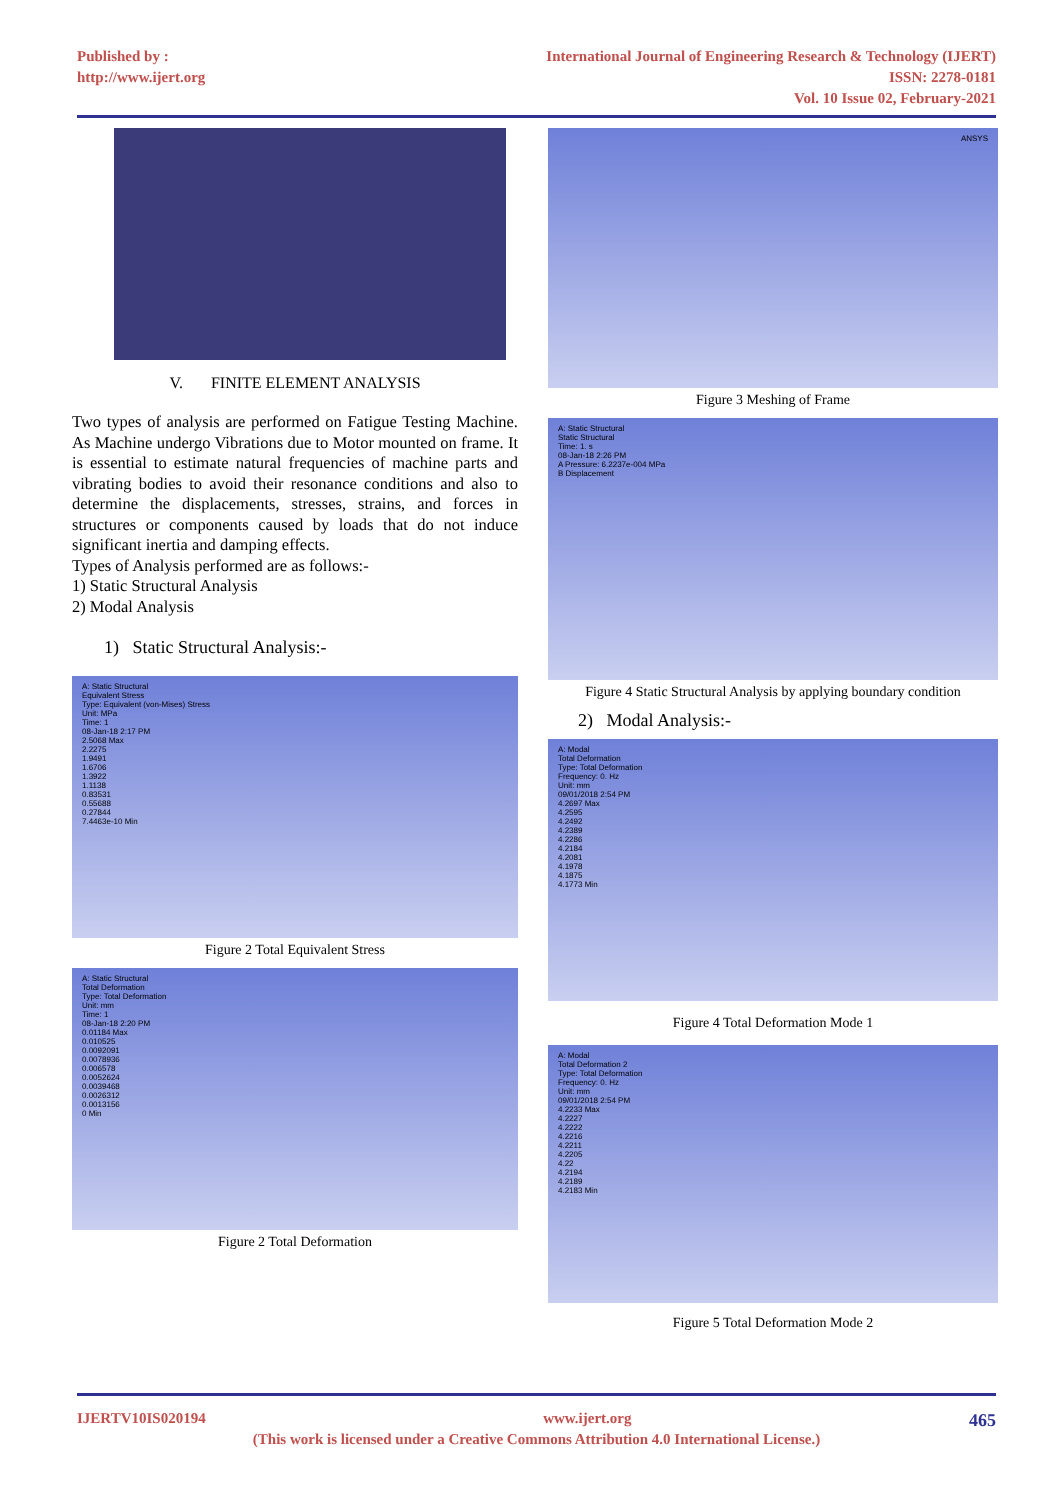Published by :
http://www.ijert.org
International Journal of Engineering Research & Technology (IJERT)
ISSN: 2278-0181
Vol. 10 Issue 02, February-2021
V. FINITE ELEMENT ANALYSIS
Two types of analysis are performed on Fatigue Testing Machine. As Machine undergo Vibrations due to Motor mounted on frame. It is essential to estimate natural frequencies of machine parts and vibrating bodies to avoid their resonance conditions and also to determine the displacements, stresses, strains, and forces in structures or components caused by loads that do not induce significant inertia and damping effects.
Types of Analysis performed are as follows:-
1) Static Structural Analysis
2) Modal Analysis
1) Static Structural Analysis:-
A: Static Structural
Equivalent Stress
Type: Equivalent (von-Mises) Stress
Unit: MPa
Time: 1
08-Jan-18 2:17 PM
2.5068 Max
2.2275
1.9491
1.6706
1.3922
1.1138
0.83531
0.55688
0.27844
7.4463e-10 Min
Figure 2 Total Equivalent Stress
A: Static Structural
Total Deformation
Type: Total Deformation
Unit: mm
Time: 1
08-Jan-18 2:20 PM
0.01184 Max
0.010525
0.0092091
0.0078936
0.006578
0.0052624
0.0039468
0.0026312
0.0013156
0 Min
Figure 2 Total Deformation
ANSYS
Figure 3 Meshing of Frame
A: Static Structural
Static Structural
Time: 1. s
08-Jan-18 2:26 PM
A Pressure: 6.2237e-004 MPa
B Displacement
Figure 4 Static Structural Analysis by applying boundary condition
2) Modal Analysis:-
A: Modal
Total Deformation
Type: Total Deformation
Frequency: 0. Hz
Unit: mm
09/01/2018 2:54 PM
4.2697 Max
4.2595
4.2492
4.2389
4.2286
4.2184
4.2081
4.1978
4.1875
4.1773 Min
Figure 4 Total Deformation Mode 1
A: Modal
Total Deformation 2
Type: Total Deformation
Frequency: 0. Hz
Unit: mm
09/01/2018 2:54 PM
4.2233 Max
4.2227
4.2222
4.2216
4.2211
4.2205
4.22
4.2194
4.2189
4.2183 Min
Figure 5 Total Deformation Mode 2
IJERTV10IS020194 www.ijert.org 465
(This work is licensed under a Creative Commons Attribution 4.0 International License.)